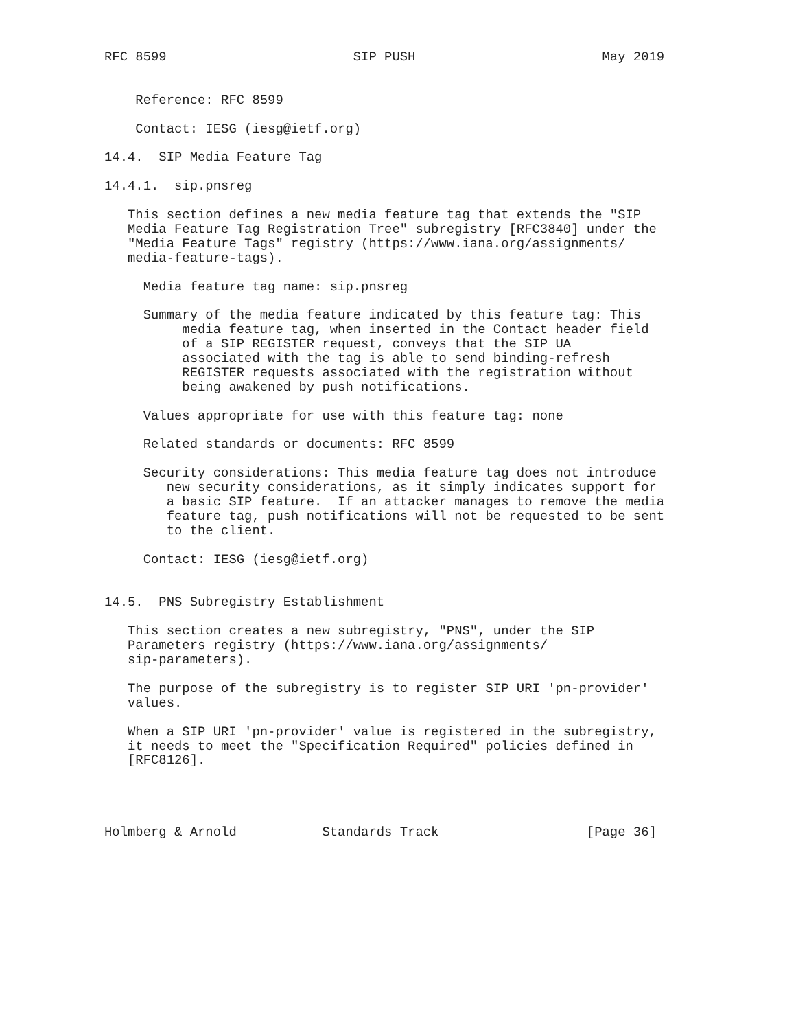RFC 8599                        SIP PUSH                        May 2019


    Reference: RFC 8599

    Contact: IESG (iesg@ietf.org)

14.4.  SIP Media Feature Tag

14.4.1.  sip.pnsreg

   This section defines a new media feature tag that extends the "SIP
   Media Feature Tag Registration Tree" subregistry [RFC3840] under the
   "Media Feature Tags" registry (https://www.iana.org/assignments/
   media-feature-tags).

     Media feature tag name: sip.pnsreg

     Summary of the media feature indicated by this feature tag: This
          media feature tag, when inserted in the Contact header field
          of a SIP REGISTER request, conveys that the SIP UA
          associated with the tag is able to send binding-refresh
          REGISTER requests associated with the registration without
          being awakened by push notifications.

     Values appropriate for use with this feature tag: none

     Related standards or documents: RFC 8599

     Security considerations: This media feature tag does not introduce
        new security considerations, as it simply indicates support for
        a basic SIP feature.  If an attacker manages to remove the media
        feature tag, push notifications will not be requested to be sent
        to the client.

     Contact: IESG (iesg@ietf.org)


14.5.  PNS Subregistry Establishment

   This section creates a new subregistry, "PNS", under the SIP
   Parameters registry (https://www.iana.org/assignments/
   sip-parameters).

   The purpose of the subregistry is to register SIP URI 'pn-provider'
   values.

   When a SIP URI 'pn-provider' value is registered in the subregistry,
   it needs to meet the "Specification Required" policies defined in
   [RFC8126].




Holmberg & Arnold           Standards Track                   [Page 36]